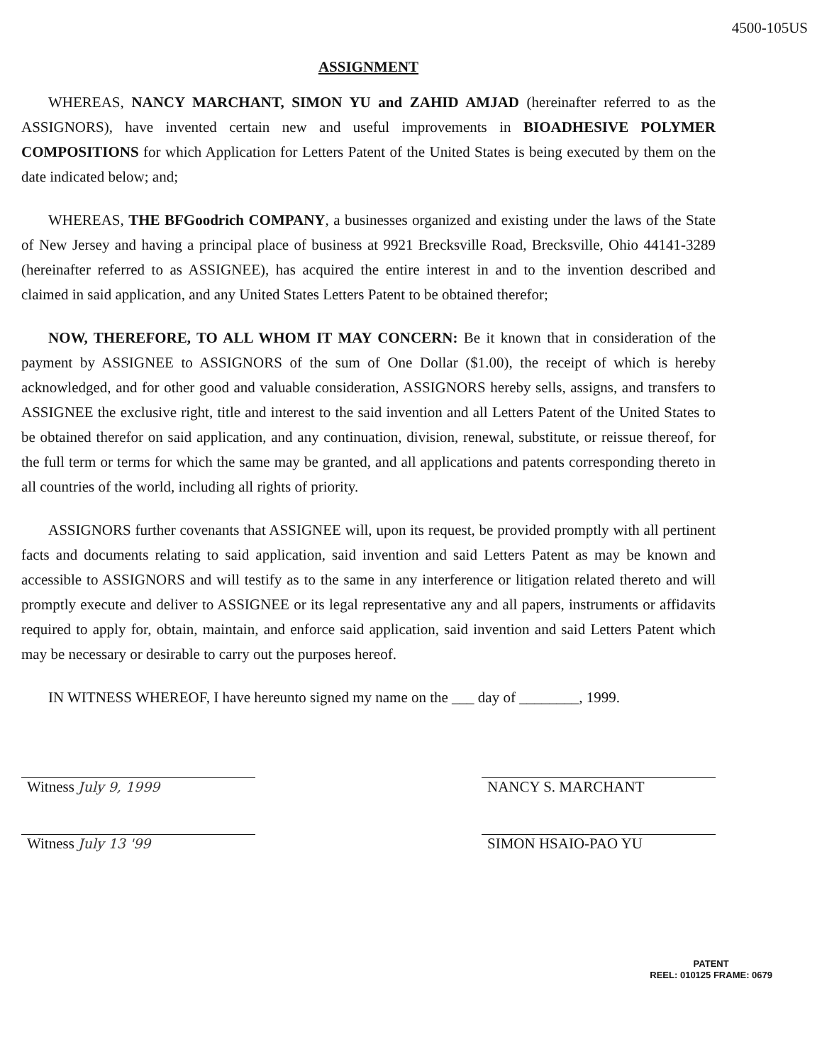4500-105US
ASSIGNMENT
WHEREAS, NANCY MARCHANT, SIMON YU and ZAHID AMJAD (hereinafter referred to as the ASSIGNORS), have invented certain new and useful improvements in BIOADHESIVE POLYMER COMPOSITIONS for which Application for Letters Patent of the United States is being executed by them on the date indicated below; and;
WHEREAS, THE BFGoodrich COMPANY, a businesses organized and existing under the laws of the State of New Jersey and having a principal place of business at 9921 Brecksville Road, Brecksville, Ohio 44141-3289 (hereinafter referred to as ASSIGNEE), has acquired the entire interest in and to the invention described and claimed in said application, and any United States Letters Patent to be obtained therefor;
NOW, THEREFORE, TO ALL WHOM IT MAY CONCERN: Be it known that in consideration of the payment by ASSIGNEE to ASSIGNORS of the sum of One Dollar ($1.00), the receipt of which is hereby acknowledged, and for other good and valuable consideration, ASSIGNORS hereby sells, assigns, and transfers to ASSIGNEE the exclusive right, title and interest to the said invention and all Letters Patent of the United States to be obtained therefor on said application, and any continuation, division, renewal, substitute, or reissue thereof, for the full term or terms for which the same may be granted, and all applications and patents corresponding thereto in all countries of the world, including all rights of priority.
ASSIGNORS further covenants that ASSIGNEE will, upon its request, be provided promptly with all pertinent facts and documents relating to said application, said invention and said Letters Patent as may be known and accessible to ASSIGNORS and will testify as to the same in any interference or litigation related thereto and will promptly execute and deliver to ASSIGNEE or its legal representative any and all papers, instruments or affidavits required to apply for, obtain, maintain, and enforce said application, said invention and said Letters Patent which may be necessary or desirable to carry out the purposes hereof.
IN WITNESS WHEREOF, I have hereunto signed my name on the ___ day of ________, 1999.
Witness July 9, 1999
Witness July 13 '99
NANCY S. MARCHANT
SIMON HSAIO-PAO YU
PATENT
REEL: 010125 FRAME: 0679